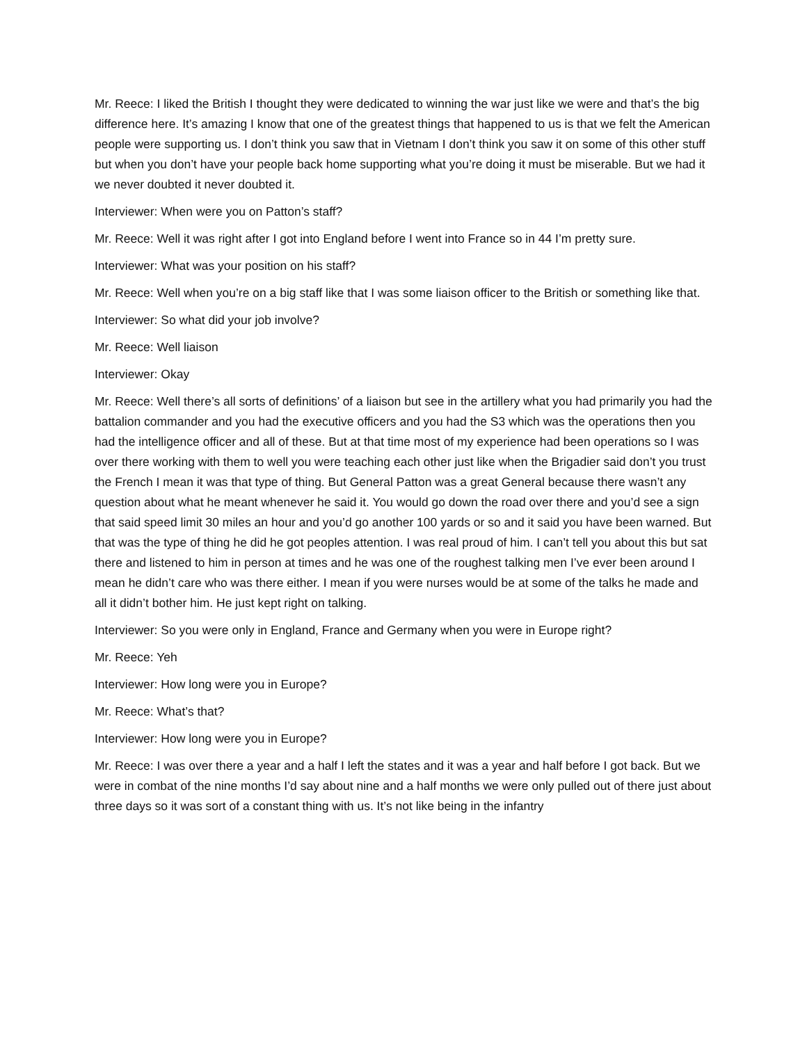Mr. Reece: I liked the British I thought they were dedicated to winning the war just like we were and that’s the big difference here. It’s amazing I know that one of the greatest things that happened to us is that we felt the American people were supporting us. I don’t think you saw that in Vietnam I don’t think you saw it on some of this other stuff but when you don’t have your people back home supporting what you’re doing it must be miserable. But we had it we never doubted it never doubted it.
Interviewer: When were you on Patton’s staff?
Mr. Reece: Well it was right after I got into England before I went into France so in 44 I’m pretty sure.
Interviewer: What was your position on his staff?
Mr. Reece: Well when you’re on a big staff like that I was some liaison officer to the British or something like that.
Interviewer: So what did your job involve?
Mr. Reece: Well liaison
Interviewer: Okay
Mr. Reece: Well there’s all sorts of definitions’ of a liaison but see in the artillery what you had primarily you had the battalion commander and you had the executive officers and you had the S3 which was the operations then you had the intelligence officer and all of these. But at that time most of my experience had been operations so I was over there working with them to well you were teaching each other just like when the Brigadier said don’t you trust the French I mean it was that type of thing. But General Patton was a great General because there wasn’t any question about what he meant whenever he said it. You would go down the road over there and you’d see a sign that said speed limit 30 miles an hour and you’d go another 100 yards or so and it said you have been warned. But that was the type of thing he did he got peoples attention. I was real proud of him. I can’t tell you about this but sat there and listened to him in person at times and he was one of the roughest talking men I’ve ever been around I mean he didn’t care who was there either. I mean if you were nurses would be at some of the talks he made and all it didn’t bother him. He just kept right on talking.
Interviewer: So you were only in England, France and Germany when you were in Europe right?
Mr. Reece: Yeh
Interviewer: How long were you in Europe?
Mr. Reece: What’s that?
Interviewer: How long were you in Europe?
Mr. Reece: I was over there a year and a half I left the states and it was a year and half before I got back. But we were in combat of the nine months I’d say about nine and a half months we were only pulled out of there just about three days so it was sort of a constant thing with us. It’s not like being in the infantry